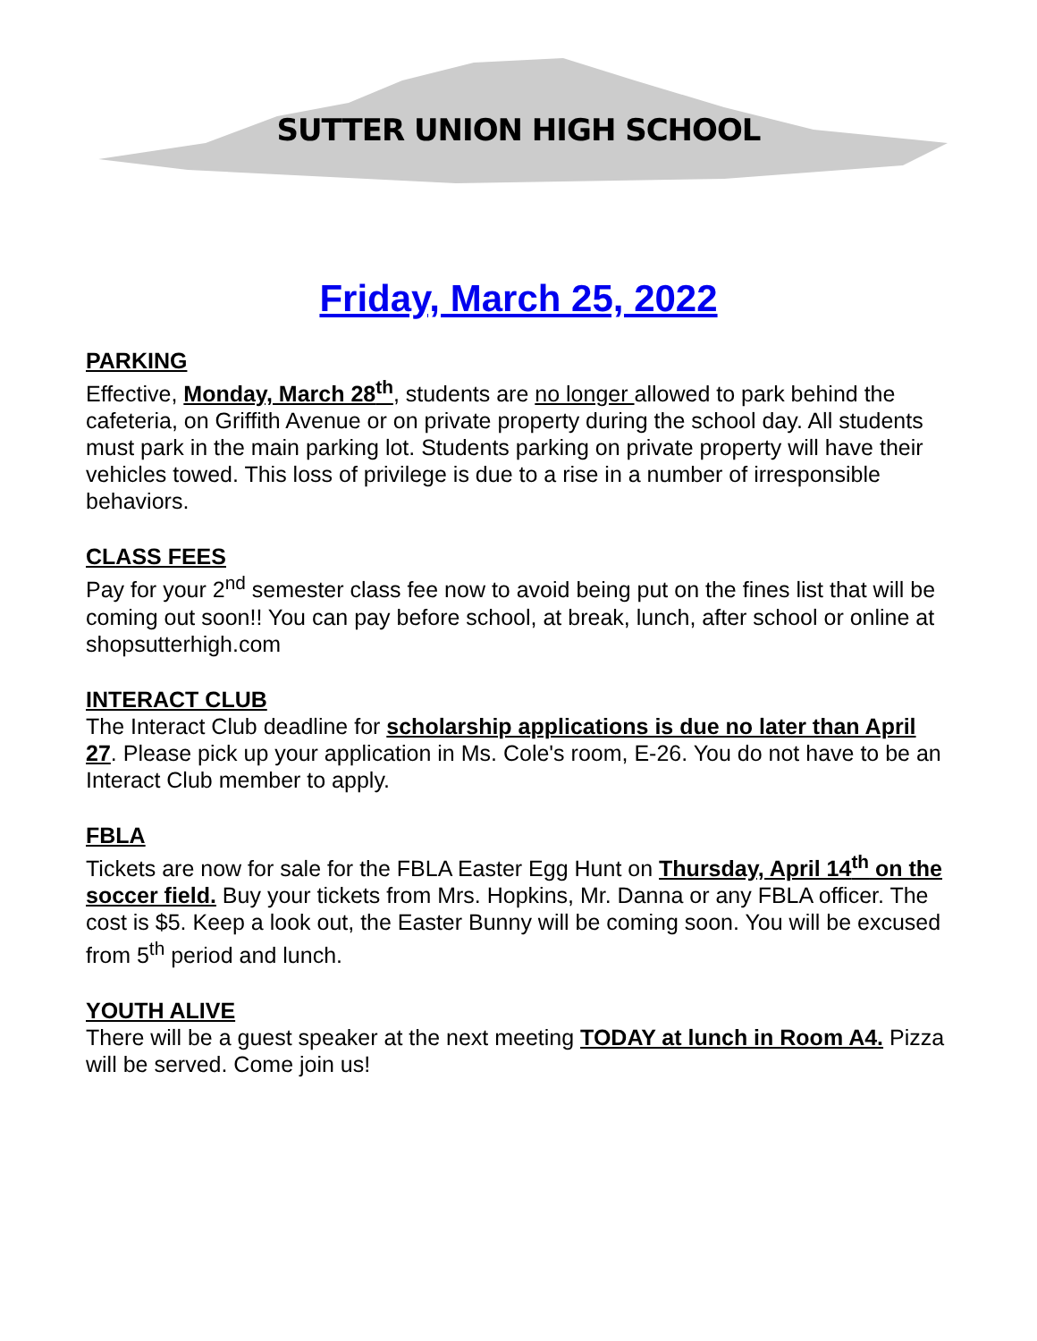SUTTER UNION HIGH SCHOOL
Friday, March 25, 2022
PARKING
Effective, Monday, March 28<sup>th</sup>, students are no longer allowed to park behind the cafeteria, on Griffith Avenue or on private property during the school day. All students must park in the main parking lot. Students parking on private property will have their vehicles towed. This loss of privilege is due to a rise in a number of irresponsible behaviors.
CLASS FEES
Pay for your 2<sup>nd</sup> semester class fee now to avoid being put on the fines list that will be coming out soon!! You can pay before school, at break, lunch, after school or online at shopsutterhigh.com
INTERACT CLUB
The Interact Club deadline for scholarship applications is due no later than April 27. Please pick up your application in Ms. Cole's room, E-26. You do not have to be an Interact Club member to apply.
FBLA
Tickets are now for sale for the FBLA Easter Egg Hunt on Thursday, April 14<sup>th</sup> on the soccer field. Buy your tickets from Mrs. Hopkins, Mr. Danna or any FBLA officer. The cost is $5. Keep a look out, the Easter Bunny will be coming soon. You will be excused from 5<sup>th</sup> period and lunch.
YOUTH ALIVE
There will be a guest speaker at the next meeting TODAY at lunch in Room A4. Pizza will be served. Come join us!